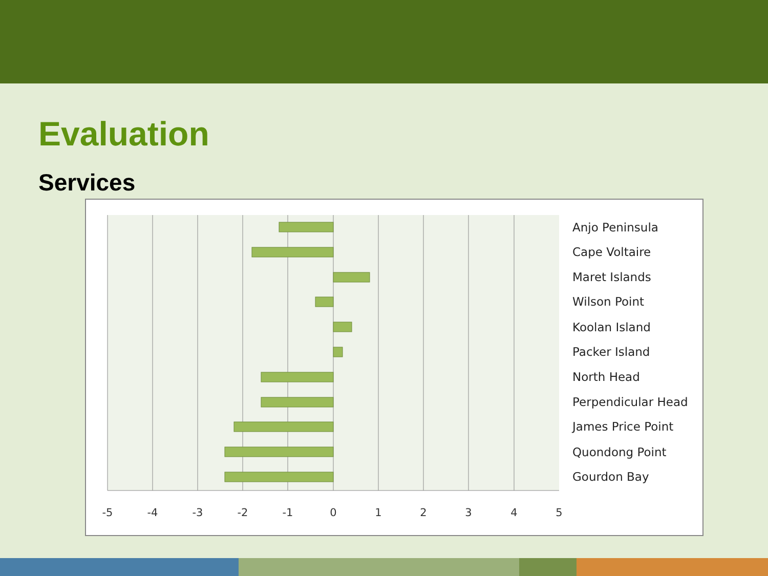Evaluation
Services
-5
-4
-3
-2
-1
0
1
2
3
4
5
Anjo Peninsula
Cape Voltaire
Maret Islands
Wilson Point
Koolan Island
Packer Island
North Head
Perpendicular Head
James Price Point
Quondong Point
Gourdon Bay